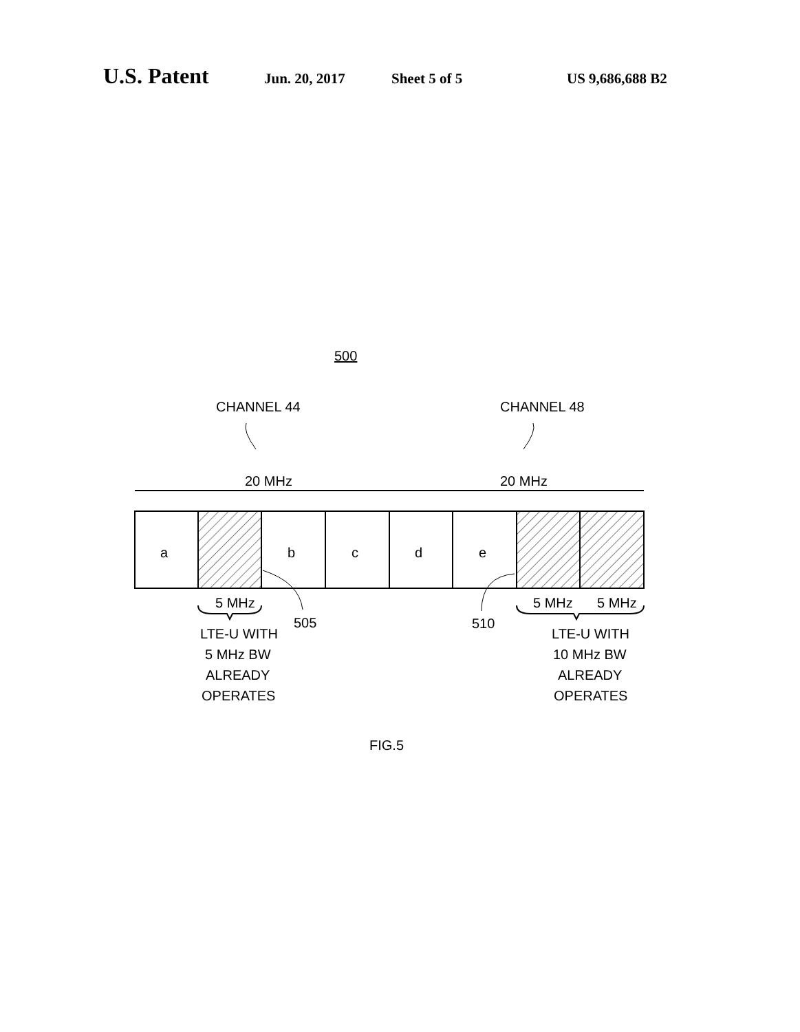U.S. Patent Jun. 20, 2017 Sheet 5 of 5 US 9,686,688 B2
500
CHANNEL 44
CHANNEL 48
20 MHz
20 MHz
a
b
c
d
e
5 MHz
5 MHz
5 MHz
505
510
LTE-U WITH
5 MHz BW
ALREADY
OPERATES
LTE-U WITH
10 MHz BW
ALREADY
OPERATES
FIG.5